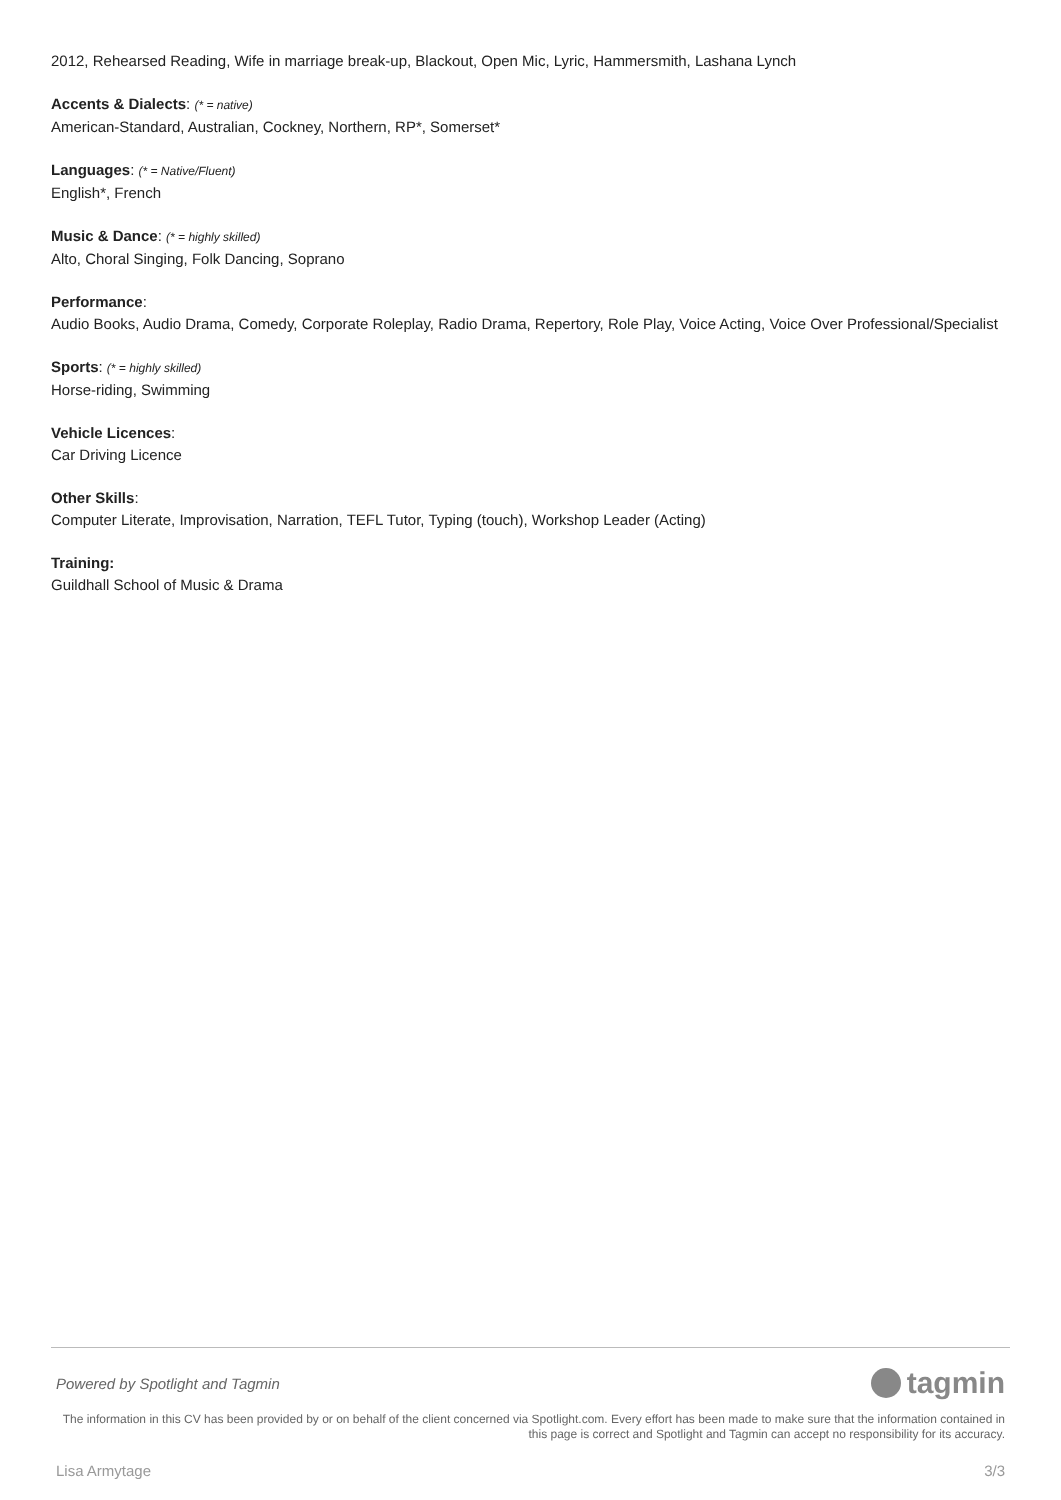2012, Rehearsed Reading, Wife in marriage break-up, Blackout, Open Mic, Lyric, Hammersmith, Lashana Lynch
Accents & Dialects: (* = native)
American-Standard, Australian, Cockney, Northern, RP*, Somerset*
Languages: (* = Native/Fluent)
English*, French
Music & Dance: (* = highly skilled)
Alto, Choral Singing, Folk Dancing, Soprano
Performance:
Audio Books, Audio Drama, Comedy, Corporate Roleplay, Radio Drama, Repertory, Role Play, Voice Acting, Voice Over Professional/Specialist
Sports: (* = highly skilled)
Horse-riding, Swimming
Vehicle Licences:
Car Driving Licence
Other Skills:
Computer Literate, Improvisation, Narration, TEFL Tutor, Typing (touch), Workshop Leader (Acting)
Training:
Guildhall School of Music & Drama
Powered by Spotlight and Tagmin tagmin
The information in this CV has been provided by or on behalf of the client concerned via Spotlight.com. Every effort has been made to make sure that the information contained in this page is correct and Spotlight and Tagmin can accept no responsibility for its accuracy.
Lisa Armytage 3/3